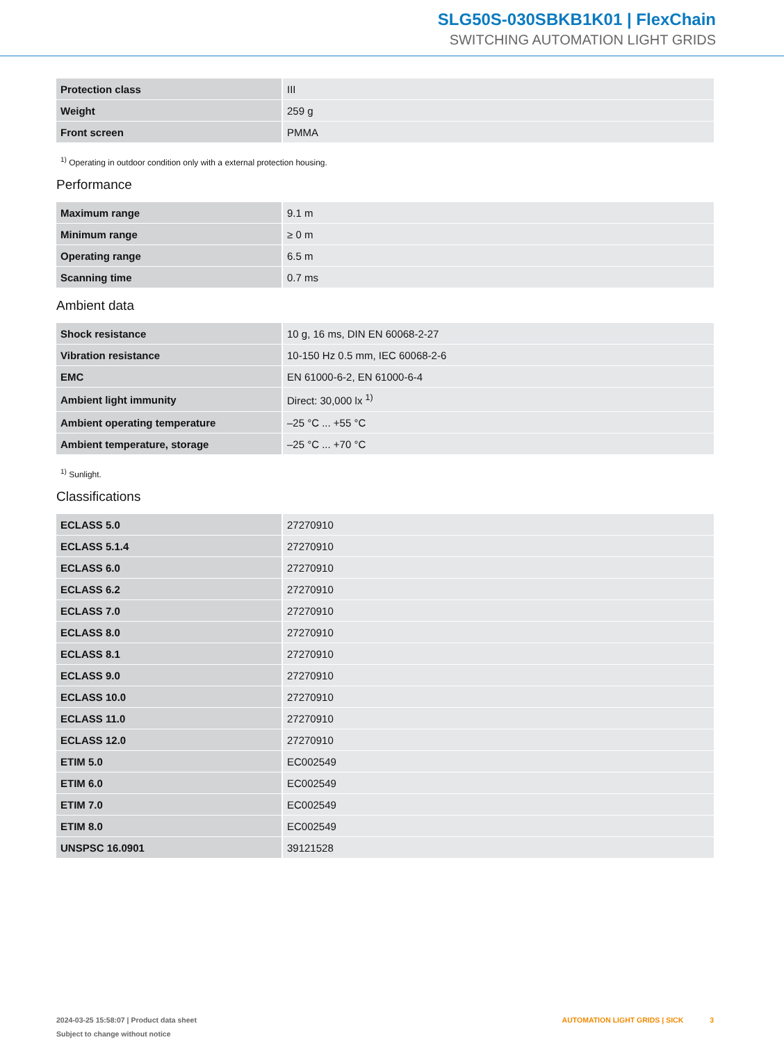SLG50S-030SBKB1K01 | FlexChain
SWITCHING AUTOMATION LIGHT GRIDS
| Protection class | III |
| Weight | 259 g |
| Front screen | PMMA |
<sup>1)</sup> Operating in outdoor condition only with a external protection housing.
Performance
| Maximum range | 9.1 m |
| Minimum range | ≥ 0 m |
| Operating range | 6.5 m |
| Scanning time | 0.7 ms |
Ambient data
| Shock resistance | 10 g, 16 ms, DIN EN 60068-2-27 |
| Vibration resistance | 10-150 Hz 0.5 mm, IEC 60068-2-6 |
| EMC | EN 61000-6-2, EN 61000-6-4 |
| Ambient light immunity | Direct: 30,000 lx <sup>1)</sup> |
| Ambient operating temperature | –25 °C ... +55 °C |
| Ambient temperature, storage | –25 °C ... +70 °C |
<sup>1)</sup> Sunlight.
Classifications
| ECLASS 5.0 | 27270910 |
| ECLASS 5.1.4 | 27270910 |
| ECLASS 6.0 | 27270910 |
| ECLASS 6.2 | 27270910 |
| ECLASS 7.0 | 27270910 |
| ECLASS 8.0 | 27270910 |
| ECLASS 8.1 | 27270910 |
| ECLASS 9.0 | 27270910 |
| ECLASS 10.0 | 27270910 |
| ECLASS 11.0 | 27270910 |
| ECLASS 12.0 | 27270910 |
| ETIM 5.0 | EC002549 |
| ETIM 6.0 | EC002549 |
| ETIM 7.0 | EC002549 |
| ETIM 8.0 | EC002549 |
| UNSPSC 16.0901 | 39121528 |
2024-03-25 15:58:07 | Product data sheet
Subject to change without notice
AUTOMATION LIGHT GRIDS | SICK 3